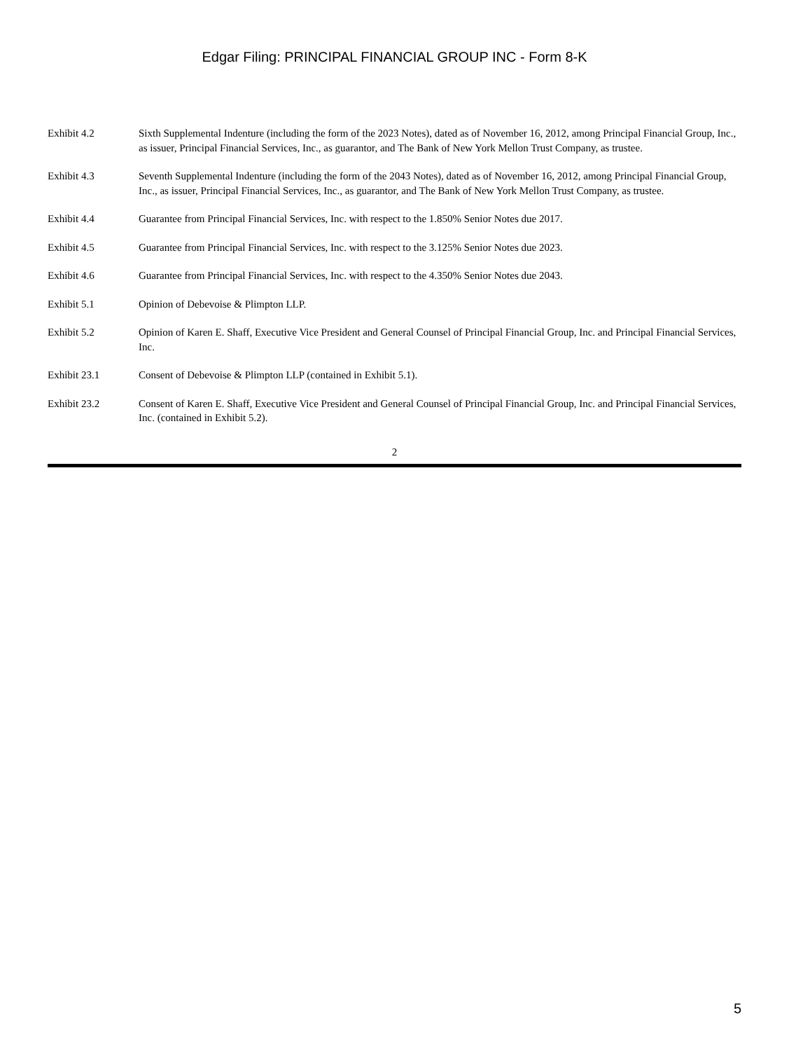Edgar Filing: PRINCIPAL FINANCIAL GROUP INC - Form 8-K
Exhibit 4.2 Sixth Supplemental Indenture (including the form of the 2023 Notes), dated as of November 16, 2012, among Principal Financial Group, Inc., as issuer, Principal Financial Services, Inc., as guarantor, and The Bank of New York Mellon Trust Company, as trustee.
Exhibit 4.3 Seventh Supplemental Indenture (including the form of the 2043 Notes), dated as of November 16, 2012, among Principal Financial Group, Inc., as issuer, Principal Financial Services, Inc., as guarantor, and The Bank of New York Mellon Trust Company, as trustee.
Exhibit 4.4 Guarantee from Principal Financial Services, Inc. with respect to the 1.850% Senior Notes due 2017.
Exhibit 4.5 Guarantee from Principal Financial Services, Inc. with respect to the 3.125% Senior Notes due 2023.
Exhibit 4.6 Guarantee from Principal Financial Services, Inc. with respect to the 4.350% Senior Notes due 2043.
Exhibit 5.1 Opinion of Debevoise & Plimpton LLP.
Exhibit 5.2 Opinion of Karen E. Shaff, Executive Vice President and General Counsel of Principal Financial Group, Inc. and Principal Financial Services, Inc.
Exhibit 23.1 Consent of Debevoise & Plimpton LLP (contained in Exhibit 5.1).
Exhibit 23.2 Consent of Karen E. Shaff, Executive Vice President and General Counsel of Principal Financial Group, Inc. and Principal Financial Services, Inc. (contained in Exhibit 5.2).
2
5